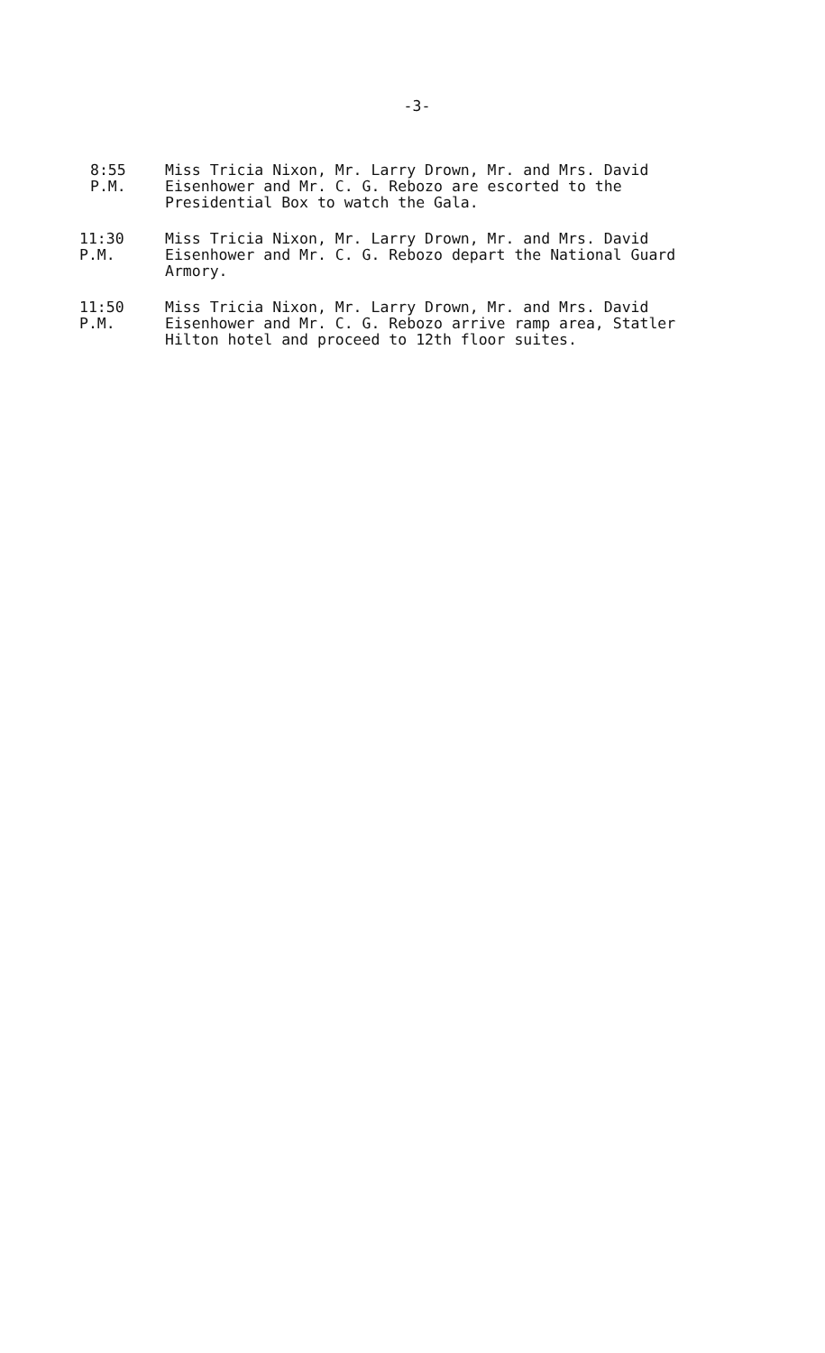-3-
8:55 P.M. Miss Tricia Nixon, Mr. Larry Drown, Mr. and Mrs. David Eisenhower and Mr. C. G. Rebozo are escorted to the Presidential Box to watch the Gala.
11:30 P.M. Miss Tricia Nixon, Mr. Larry Drown, Mr. and Mrs. David Eisenhower and Mr. C. G. Rebozo depart the National Guard Armory.
11:50 P.M. Miss Tricia Nixon, Mr. Larry Drown, Mr. and Mrs. David Eisenhower and Mr. C. G. Rebozo arrive ramp area, Statler Hilton hotel and proceed to 12th floor suites.